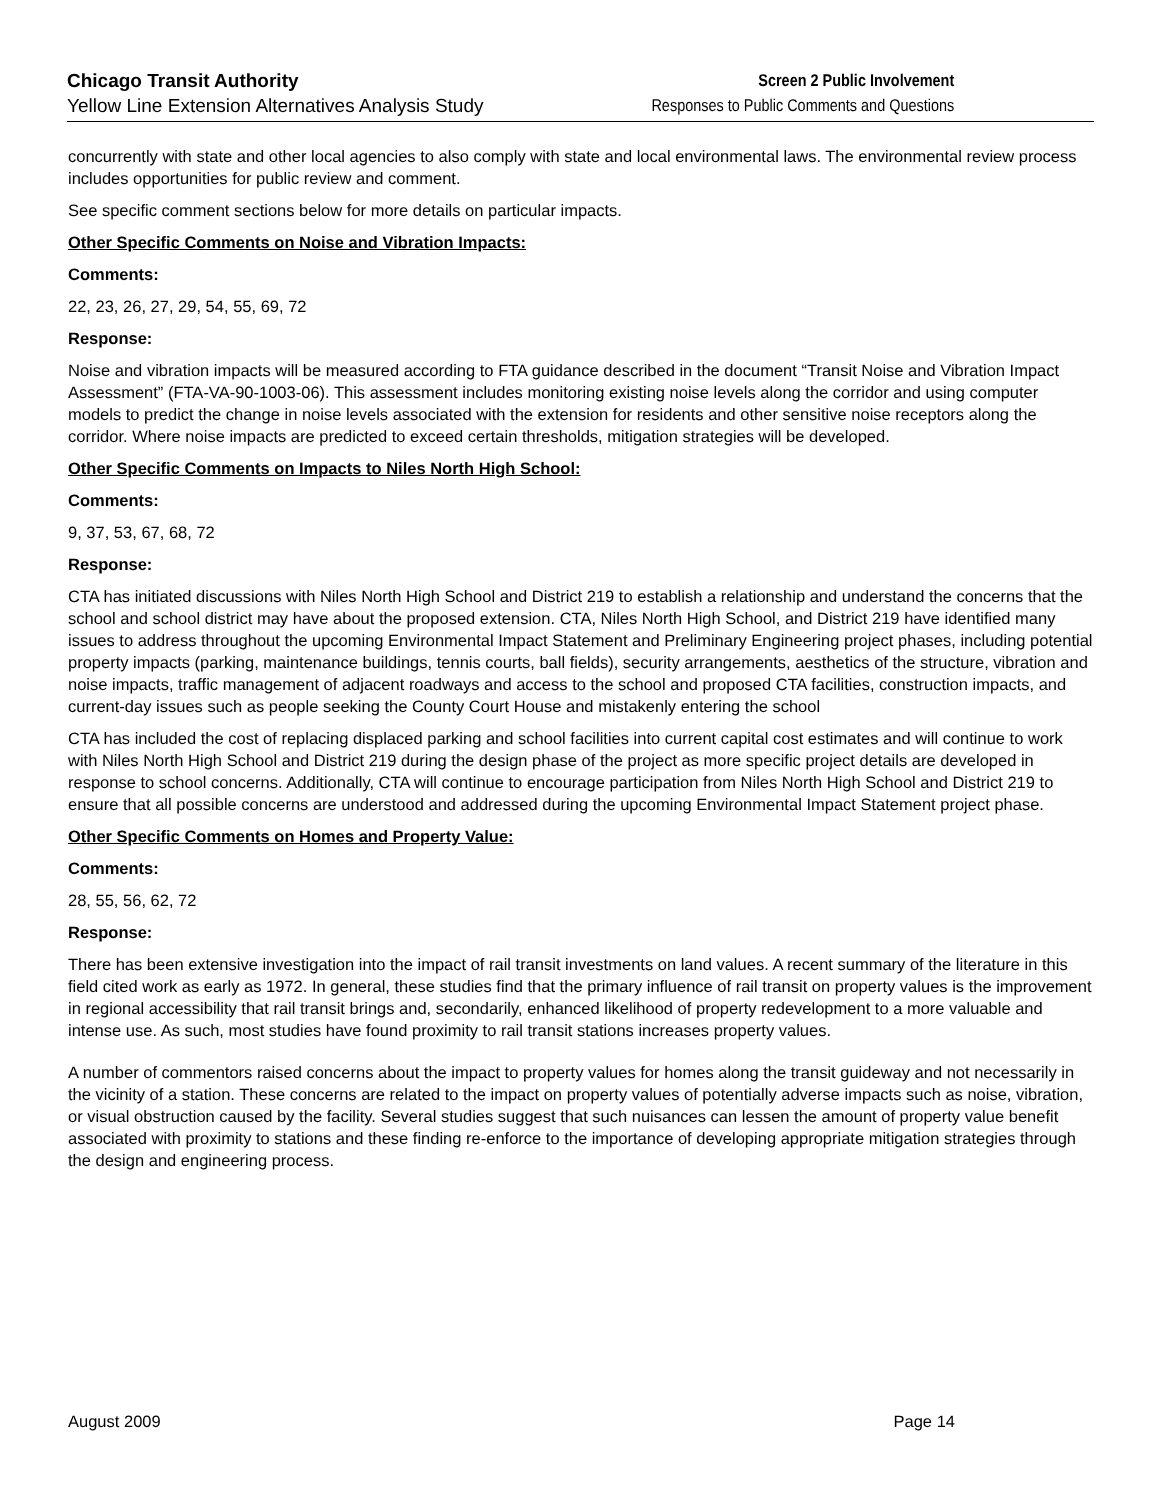Chicago Transit Authority
Yellow Line Extension Alternatives Analysis Study
Screen 2 Public Involvement
Responses to Public Comments and Questions
concurrently with state and other local agencies to also comply with state and local environmental laws. The environmental review process includes opportunities for public review and comment.
See specific comment sections below for more details on particular impacts.
Other Specific Comments on Noise and Vibration Impacts:
Comments:
22, 23, 26, 27, 29, 54, 55, 69, 72
Response:
Noise and vibration impacts will be measured according to FTA guidance described in the document “Transit Noise and Vibration Impact Assessment” (FTA-VA-90-1003-06). This assessment includes monitoring existing noise levels along the corridor and using computer models to predict the change in noise levels associated with the extension for residents and other sensitive noise receptors along the corridor. Where noise impacts are predicted to exceed certain thresholds, mitigation strategies will be developed.
Other Specific Comments on Impacts to Niles North High School:
Comments:
9, 37, 53, 67, 68, 72
Response:
CTA has initiated discussions with Niles North High School and District 219 to establish a relationship and understand the concerns that the school and school district may have about the proposed extension. CTA, Niles North High School, and District 219 have identified many issues to address throughout the upcoming Environmental Impact Statement and Preliminary Engineering project phases, including potential property impacts (parking, maintenance buildings, tennis courts, ball fields), security arrangements, aesthetics of the structure, vibration and noise impacts, traffic management of adjacent roadways and access to the school and proposed CTA facilities, construction impacts, and current-day issues such as people seeking the County Court House and mistakenly entering the school
CTA has included the cost of replacing displaced parking and school facilities into current capital cost estimates and will continue to work with Niles North High School and District 219 during the design phase of the project as more specific project details are developed in response to school concerns. Additionally, CTA will continue to encourage participation from Niles North High School and District 219 to ensure that all possible concerns are understood and addressed during the upcoming Environmental Impact Statement project phase.
Other Specific Comments on Homes and Property Value:
Comments:
28, 55, 56, 62, 72
Response:
There has been extensive investigation into the impact of rail transit investments on land values. A recent summary of the literature in this field cited work as early as 1972. In general, these studies find that the primary influence of rail transit on property values is the improvement in regional accessibility that rail transit brings and, secondarily, enhanced likelihood of property redevelopment to a more valuable and intense use. As such, most studies have found proximity to rail transit stations increases property values.
A number of commentors raised concerns about the impact to property values for homes along the transit guideway and not necessarily in the vicinity of a station. These concerns are related to the impact on property values of potentially adverse impacts such as noise, vibration, or visual obstruction caused by the facility. Several studies suggest that such nuisances can lessen the amount of property value benefit associated with proximity to stations and these finding re-enforce to the importance of developing appropriate mitigation strategies through the design and engineering process.
August 2009 Page 14